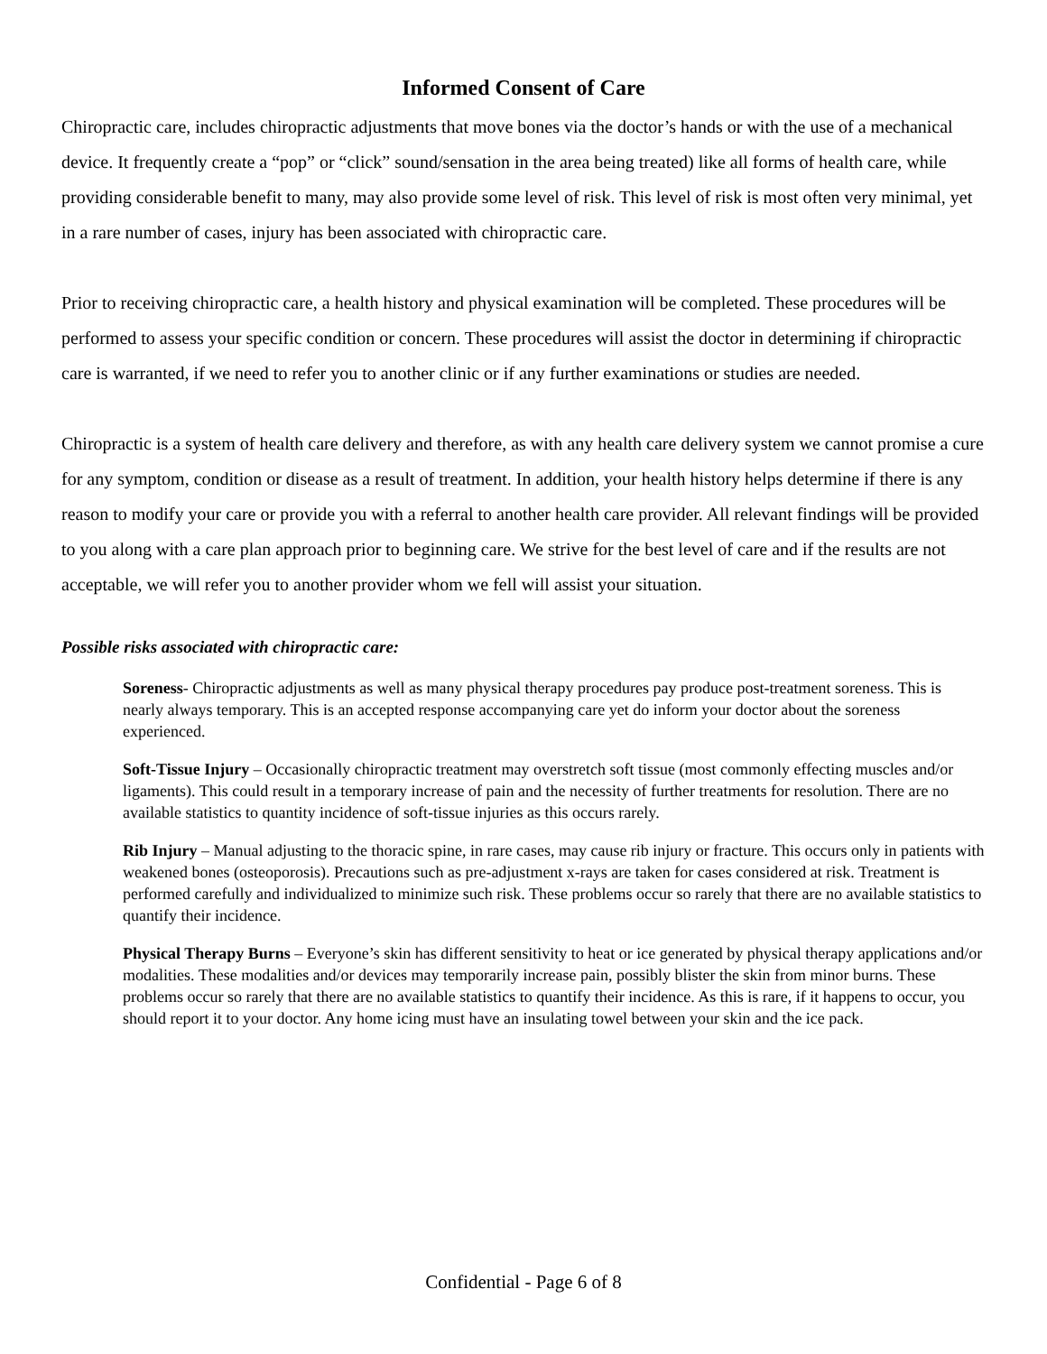Informed Consent of Care
Chiropractic care, includes chiropractic adjustments that move bones via the doctor’s hands or with the use of a mechanical device. It frequently create a “pop” or “click” sound/sensation in the area being treated) like all forms of health care, while providing considerable benefit to many, may also provide some level of risk. This level of risk is most often very minimal, yet in a rare number of cases, injury has been associated with chiropractic care.
Prior to receiving chiropractic care, a health history and physical examination will be completed. These procedures will be performed to assess your specific condition or concern. These procedures will assist the doctor in determining if chiropractic care is warranted, if we need to refer you to another clinic or if any further examinations or studies are needed.
Chiropractic is a system of health care delivery and therefore, as with any health care delivery system we cannot promise a cure for any symptom, condition or disease as a result of treatment. In addition, your health history helps determine if there is any reason to modify your care or provide you with a referral to another health care provider. All relevant findings will be provided to you along with a care plan approach prior to beginning care. We strive for the best level of care and if the results are not acceptable, we will refer you to another provider whom we fell will assist your situation.
Possible risks associated with chiropractic care:
Soreness- Chiropractic adjustments as well as many physical therapy procedures pay produce post-treatment soreness. This is nearly always temporary. This is an accepted response accompanying care yet do inform your doctor about the soreness experienced.
Soft-Tissue Injury – Occasionally chiropractic treatment may overstretch soft tissue (most commonly effecting muscles and/or ligaments). This could result in a temporary increase of pain and the necessity of further treatments for resolution. There are no available statistics to quantity incidence of soft-tissue injuries as this occurs rarely.
Rib Injury – Manual adjusting to the thoracic spine, in rare cases, may cause rib injury or fracture. This occurs only in patients with weakened bones (osteoporosis). Precautions such as pre-adjustment x-rays are taken for cases considered at risk. Treatment is performed carefully and individualized to minimize such risk. These problems occur so rarely that there are no available statistics to quantify their incidence.
Physical Therapy Burns – Everyone’s skin has different sensitivity to heat or ice generated by physical therapy applications and/or modalities. These modalities and/or devices may temporarily increase pain, possibly blister the skin from minor burns. These problems occur so rarely that there are no available statistics to quantify their incidence. As this is rare, if it happens to occur, you should report it to your doctor. Any home icing must have an insulating towel between your skin and the ice pack.
Confidential - Page 6 of 8